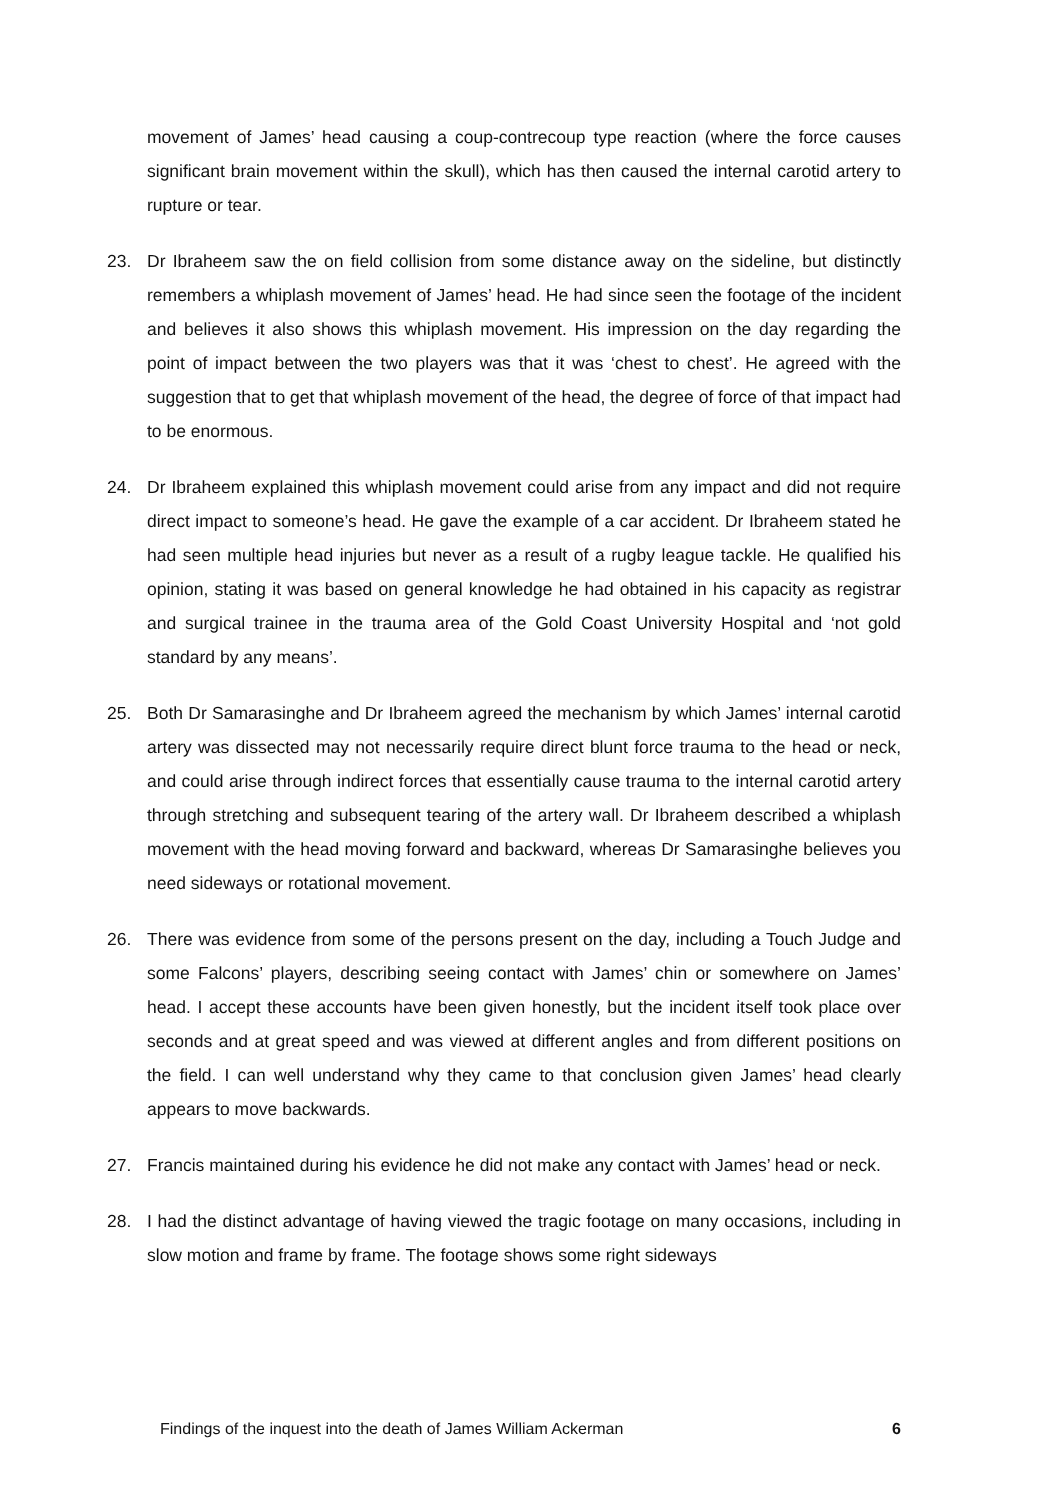movement of James’ head causing a coup-contrecoup type reaction (where the force causes significant brain movement within the skull), which has then caused the internal carotid artery to rupture or tear.
23. Dr Ibraheem saw the on field collision from some distance away on the sideline, but distinctly remembers a whiplash movement of James’ head. He had since seen the footage of the incident and believes it also shows this whiplash movement. His impression on the day regarding the point of impact between the two players was that it was ‘chest to chest’. He agreed with the suggestion that to get that whiplash movement of the head, the degree of force of that impact had to be enormous.
24. Dr Ibraheem explained this whiplash movement could arise from any impact and did not require direct impact to someone’s head. He gave the example of a car accident. Dr Ibraheem stated he had seen multiple head injuries but never as a result of a rugby league tackle. He qualified his opinion, stating it was based on general knowledge he had obtained in his capacity as registrar and surgical trainee in the trauma area of the Gold Coast University Hospital and ‘not gold standard by any means’.
25. Both Dr Samarasinghe and Dr Ibraheem agreed the mechanism by which James’ internal carotid artery was dissected may not necessarily require direct blunt force trauma to the head or neck, and could arise through indirect forces that essentially cause trauma to the internal carotid artery through stretching and subsequent tearing of the artery wall. Dr Ibraheem described a whiplash movement with the head moving forward and backward, whereas Dr Samarasinghe believes you need sideways or rotational movement.
26. There was evidence from some of the persons present on the day, including a Touch Judge and some Falcons’ players, describing seeing contact with James’ chin or somewhere on James’ head. I accept these accounts have been given honestly, but the incident itself took place over seconds and at great speed and was viewed at different angles and from different positions on the field. I can well understand why they came to that conclusion given James’ head clearly appears to move backwards.
27. Francis maintained during his evidence he did not make any contact with James’ head or neck.
28. I had the distinct advantage of having viewed the tragic footage on many occasions, including in slow motion and frame by frame. The footage shows some right sideways
Findings of the inquest into the death of James William Ackerman 6